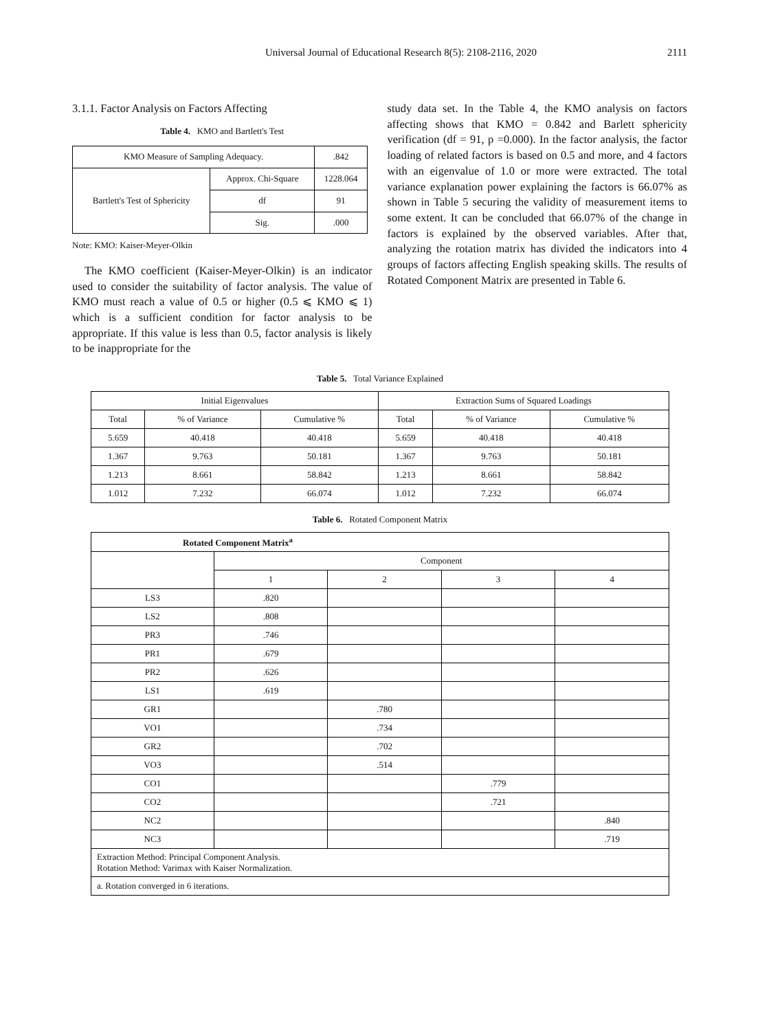Universal Journal of Educational Research 8(5): 2108-2116, 2020 2111
3.1.1. Factor Analysis on Factors Affecting
Table 4. KMO and Bartlett's Test
| KMO Measure of Sampling Adequacy. | | .842 |
| Bartlett's Test of Sphericity | Approx. Chi-Square | 1228.064 |
| | df | 91 |
| | Sig. | .000 |
Note: KMO: Kaiser-Meyer-Olkin
The KMO coefficient (Kaiser-Meyer-Olkin) is an indicator used to consider the suitability of factor analysis. The value of KMO must reach a value of 0.5 or higher (0.5 ⩽ KMO ⩽ 1) which is a sufficient condition for factor analysis to be appropriate. If this value is less than 0.5, factor analysis is likely to be inappropriate for the
study data set. In the Table 4, the KMO analysis on factors affecting shows that KMO = 0.842 and Barlett sphericity verification (df = 91, p =0.000). In the factor analysis, the factor loading of related factors is based on 0.5 and more, and 4 factors with an eigenvalue of 1.0 or more were extracted. The total variance explanation power explaining the factors is 66.07% as shown in Table 5 securing the validity of measurement items to some extent. It can be concluded that 66.07% of the change in factors is explained by the observed variables. After that, analyzing the rotation matrix has divided the indicators into 4 groups of factors affecting English speaking skills. The results of Rotated Component Matrix are presented in Table 6.
Table 5. Total Variance Explained
| Initial Eigenvalues | | | Extraction Sums of Squared Loadings | | |
| --- | --- | --- | --- | --- | --- |
| Total | % of Variance | Cumulative % | Total | % of Variance | Cumulative % |
| 5.659 | 40.418 | 40.418 | 5.659 | 40.418 | 40.418 |
| 1.367 | 9.763 | 50.181 | 1.367 | 9.763 | 50.181 |
| 1.213 | 8.661 | 58.842 | 1.213 | 8.661 | 58.842 |
| 1.012 | 7.232 | 66.074 | 1.012 | 7.232 | 66.074 |
Table 6. Rotated Component Matrix
| Rotated Component Matrix<sup>a</sup> | | | | |
| --- | --- | --- | --- | --- |
| | Component | | | |
| | 1 | 2 | 3 | 4 |
| LS3 | .820 | | | |
| LS2 | .808 | | | |
| PR3 | .746 | | | |
| PR1 | .679 | | | |
| PR2 | .626 | | | |
| LS1 | .619 | | | |
| GR1 | | .780 | | |
| VO1 | | .734 | | |
| GR2 | | .702 | | |
| VO3 | | .514 | | |
| CO1 | | | .779 | |
| CO2 | | | .721 | |
| NC2 | | | | .840 |
| NC3 | | | | .719 |
| Extraction Method: Principal Component Analysis. Rotation Method: Varimax with Kaiser Normalization. | | | | |
| a. Rotation converged in 6 iterations. | | | | |